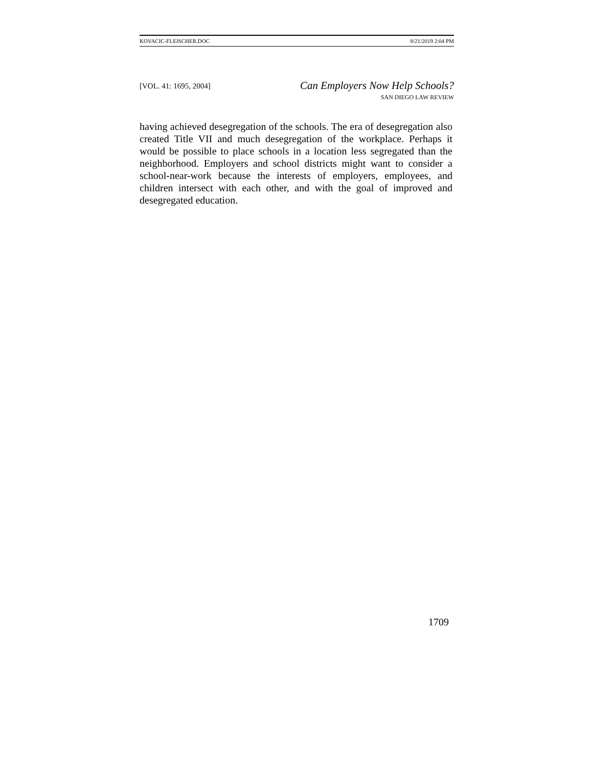KOVACIC-FLEISCHER.DOC 8/21/2019 2:04 PM
[VOL. 41: 1695, 2004]
Can Employers Now Help Schools?
SAN DIEGO LAW REVIEW
having achieved desegregation of the schools. The era of desegregation also created Title VII and much desegregation of the workplace. Perhaps it would be possible to place schools in a location less segregated than the neighborhood. Employers and school districts might want to consider a school-near-work because the interests of employers, employees, and children intersect with each other, and with the goal of improved and desegregated education.
1709